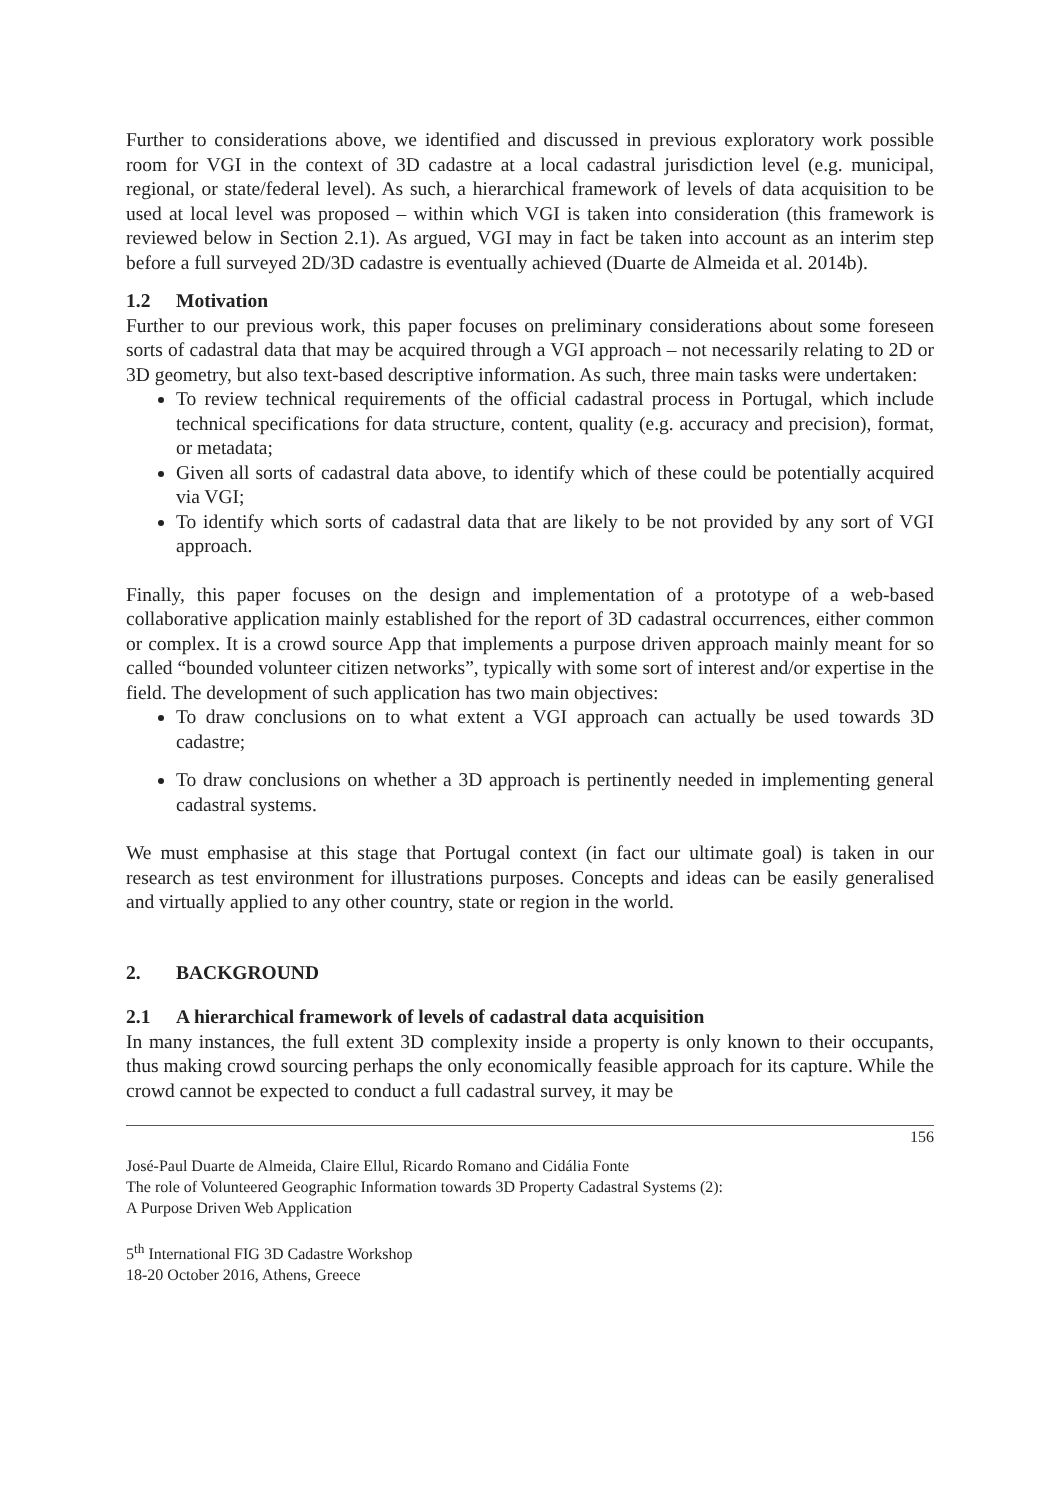Further to considerations above, we identified and discussed in previous exploratory work possible room for VGI in the context of 3D cadastre at a local cadastral jurisdiction level (e.g. municipal, regional, or state/federal level). As such, a hierarchical framework of levels of data acquisition to be used at local level was proposed – within which VGI is taken into consideration (this framework is reviewed below in Section 2.1). As argued, VGI may in fact be taken into account as an interim step before a full surveyed 2D/3D cadastre is eventually achieved (Duarte de Almeida et al. 2014b).
1.2 Motivation
Further to our previous work, this paper focuses on preliminary considerations about some foreseen sorts of cadastral data that may be acquired through a VGI approach – not necessarily relating to 2D or 3D geometry, but also text-based descriptive information. As such, three main tasks were undertaken:
To review technical requirements of the official cadastral process in Portugal, which include technical specifications for data structure, content, quality (e.g. accuracy and precision), format, or metadata;
Given all sorts of cadastral data above, to identify which of these could be potentially acquired via VGI;
To identify which sorts of cadastral data that are likely to be not provided by any sort of VGI approach.
Finally, this paper focuses on the design and implementation of a prototype of a web-based collaborative application mainly established for the report of 3D cadastral occurrences, either common or complex. It is a crowd source App that implements a purpose driven approach mainly meant for so called “bounded volunteer citizen networks”, typically with some sort of interest and/or expertise in the field. The development of such application has two main objectives:
To draw conclusions on to what extent a VGI approach can actually be used towards 3D cadastre;
To draw conclusions on whether a 3D approach is pertinently needed in implementing general cadastral systems.
We must emphasise at this stage that Portugal context (in fact our ultimate goal) is taken in our research as test environment for illustrations purposes. Concepts and ideas can be easily generalised and virtually applied to any other country, state or region in the world.
2. BACKGROUND
2.1 A hierarchical framework of levels of cadastral data acquisition
In many instances, the full extent 3D complexity inside a property is only known to their occupants, thus making crowd sourcing perhaps the only economically feasible approach for its capture. While the crowd cannot be expected to conduct a full cadastral survey, it may be
156
José-Paul Duarte de Almeida, Claire Ellul, Ricardo Romano and Cidália Fonte
The role of Volunteered Geographic Information towards 3D Property Cadastral Systems (2):
A Purpose Driven Web Application
5<sup>th</sup> International FIG 3D Cadastre Workshop
18-20 October 2016, Athens, Greece